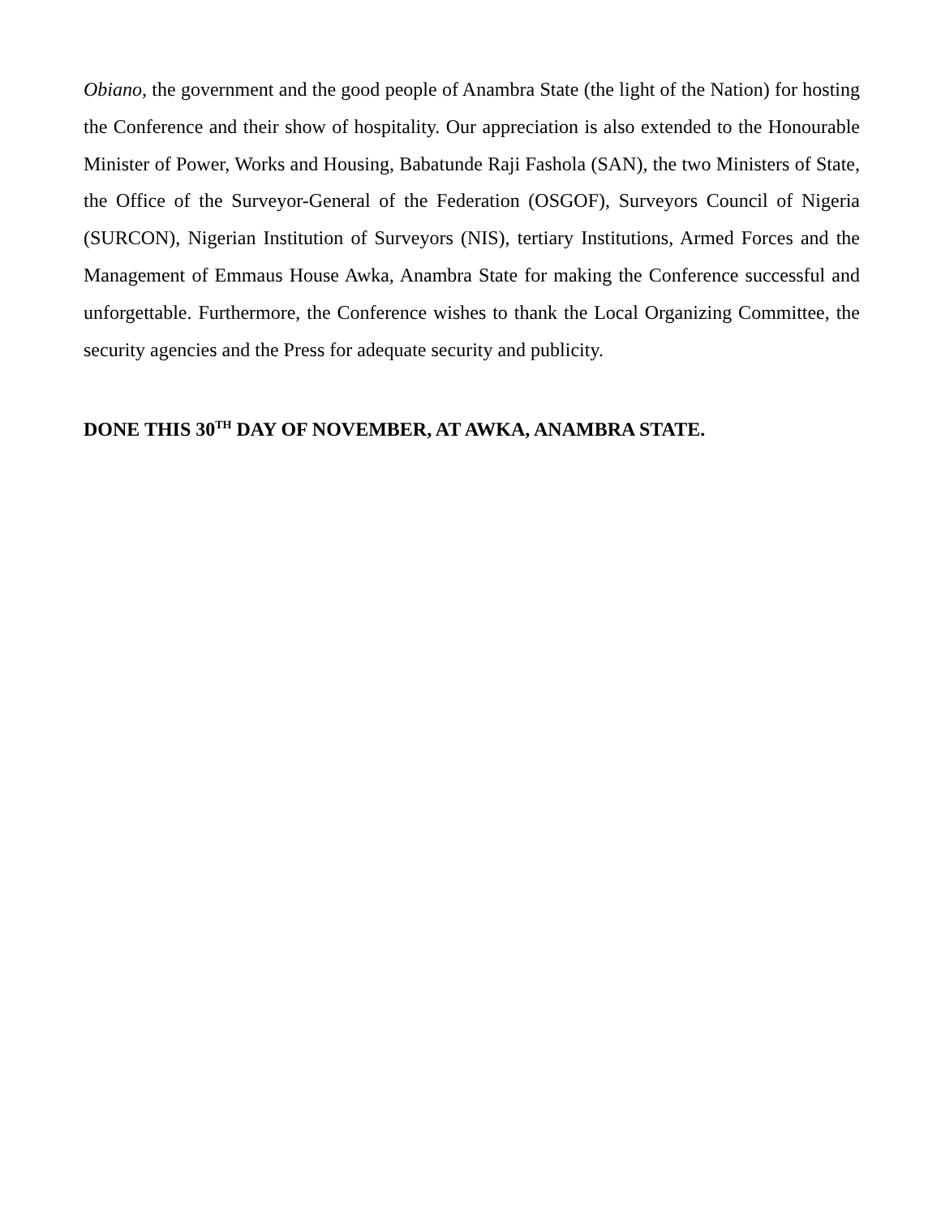Obiano, the government and the good people of Anambra State (the light of the Nation) for hosting the Conference and their show of hospitality. Our appreciation is also extended to the Honourable Minister of Power, Works and Housing, Babatunde Raji Fashola (SAN), the two Ministers of State, the Office of the Surveyor-General of the Federation (OSGOF), Surveyors Council of Nigeria (SURCON), Nigerian Institution of Surveyors (NIS), tertiary Institutions, Armed Forces and the Management of Emmaus House Awka, Anambra State for making the Conference successful and unforgettable. Furthermore, the Conference wishes to thank the Local Organizing Committee, the security agencies and the Press for adequate security and publicity.
DONE THIS 30<sup>TH</sup> DAY OF NOVEMBER, AT AWKA, ANAMBRA STATE.